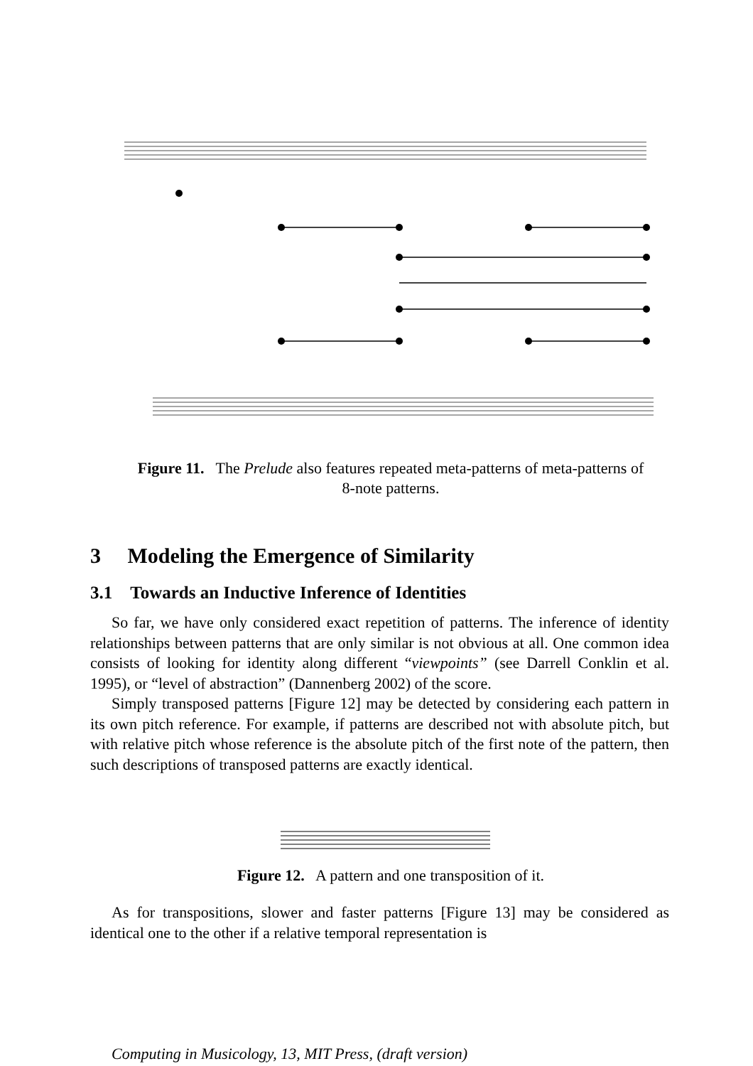Figure 11. The Prelude also features repeated meta-patterns of meta-patterns of 8-note patterns.
3 Modeling the Emergence of Similarity
3.1 Towards an Inductive Inference of Identities
So far, we have only considered exact repetition of patterns. The inference of identity relationships between patterns that are only similar is not obvious at all. One common idea consists of looking for identity along different “viewpoints” (see Darrell Conklin et al. 1995), or “level of abstraction” (Dannenberg 2002) of the score.
Simply transposed patterns [Figure 12] may be detected by considering each pattern in its own pitch reference. For example, if patterns are described not with absolute pitch, but with relative pitch whose reference is the absolute pitch of the first note of the pattern, then such descriptions of transposed patterns are exactly identical.
Figure 12. A pattern and one transposition of it.
As for transpositions, slower and faster patterns [Figure 13] may be considered as identical one to the other if a relative temporal representation is
Computing in Musicology, 13, MIT Press, (draft version)